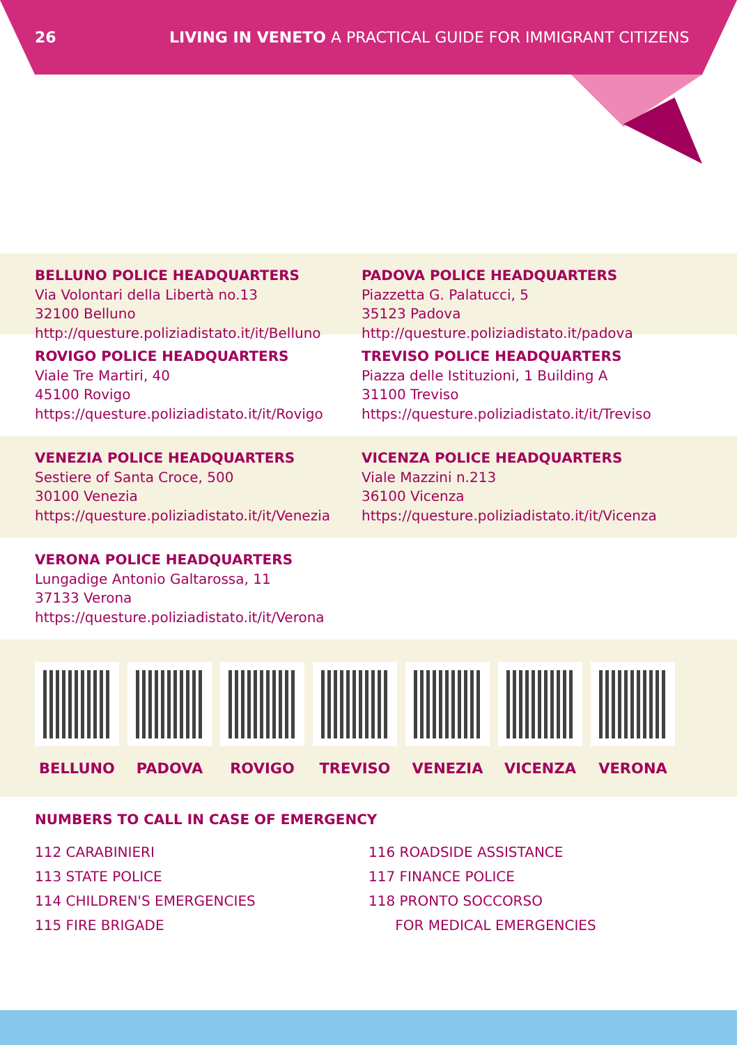26 LIVING IN VENETO A PRACTICAL GUIDE FOR IMMIGRANT CITIZENS
BELLUNO POLICE HEADQUARTERS
Via Volontari della Libertà no.13
32100 Belluno
http://questure.poliziadistato.it/it/Belluno
PADOVA POLICE HEADQUARTERS
Piazzetta G. Palatucci, 5
35123 Padova
http://questure.poliziadistato.it/padova
ROVIGO POLICE HEADQUARTERS
Viale Tre Martiri, 40
45100 Rovigo
https://questure.poliziadistato.it/it/Rovigo
TREVISO POLICE HEADQUARTERS
Piazza delle Istituzioni, 1 Building A
31100 Treviso
https://questure.poliziadistato.it/it/Treviso
VENEZIA POLICE HEADQUARTERS
Sestiere of Santa Croce, 500
30100 Venezia
https://questure.poliziadistato.it/it/Venezia
VICENZA POLICE HEADQUARTERS
Viale Mazzini n.213
36100 Vicenza
https://questure.poliziadistato.it/it/Vicenza
VERONA POLICE HEADQUARTERS
Lungadige Antonio Galtarossa, 11
37133 Verona
https://questure.poliziadistato.it/it/Verona
BELLUNO PADOVA ROVIGO TREVISO VENEZIA VICENZA VERONA
NUMBERS TO CALL IN CASE OF EMERGENCY
112 CARABINIERI
113 STATE POLICE
114 CHILDREN'S EMERGENCIES
115 FIRE BRIGADE
116 ROADSIDE ASSISTANCE
117 FINANCE POLICE
118 PRONTO SOCCORSO
FOR MEDICAL EMERGENCIES